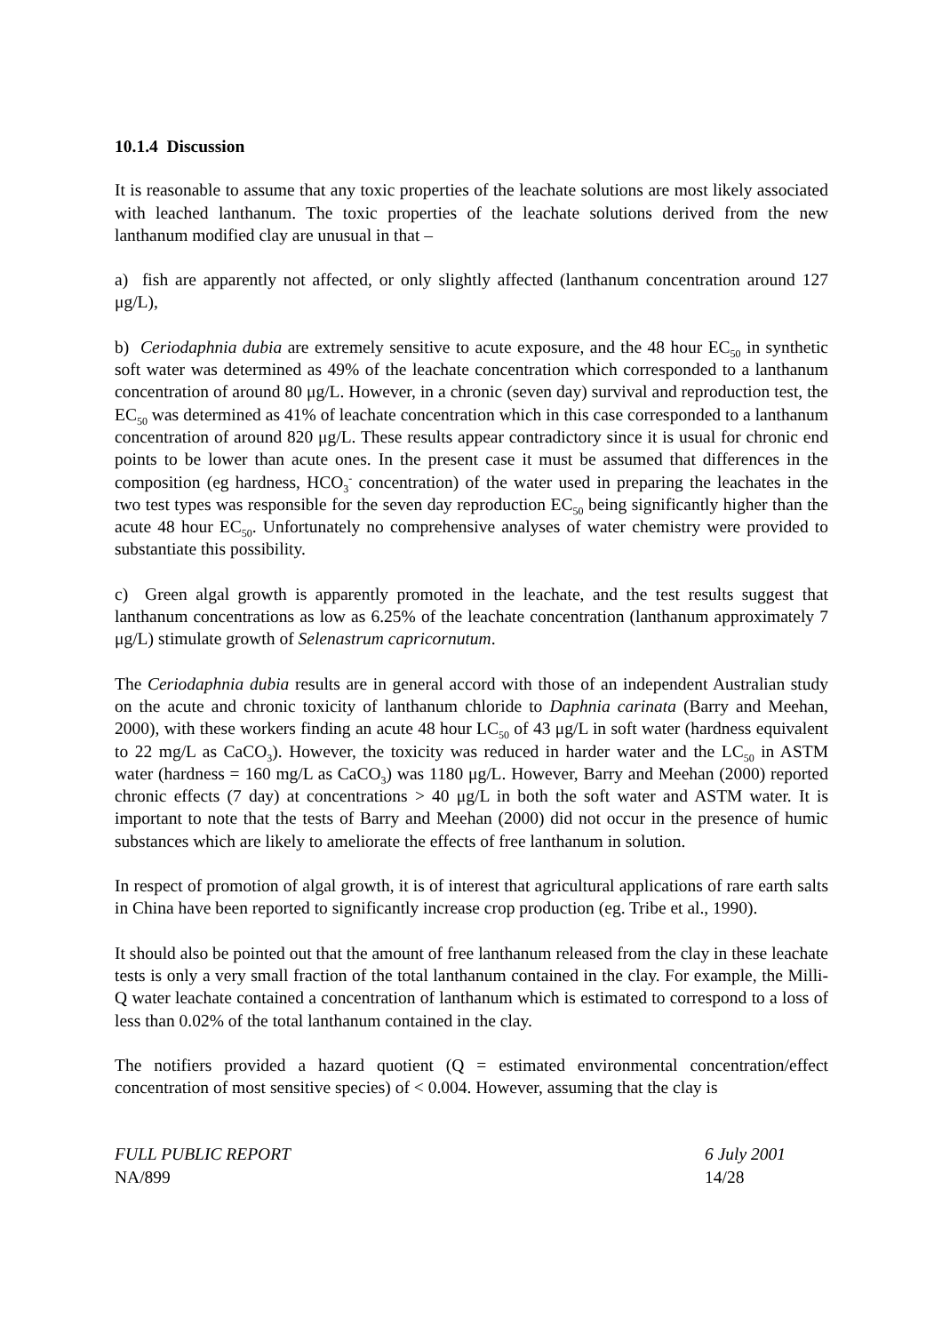10.1.4 Discussion
It is reasonable to assume that any toxic properties of the leachate solutions are most likely associated with leached lanthanum. The toxic properties of the leachate solutions derived from the new lanthanum modified clay are unusual in that –
a) fish are apparently not affected, or only slightly affected (lanthanum concentration around 127 μg/L),
b) Ceriodaphnia dubia are extremely sensitive to acute exposure, and the 48 hour EC<sub>50</sub> in synthetic soft water was determined as 49% of the leachate concentration which corresponded to a lanthanum concentration of around 80 μg/L. However, in a chronic (seven day) survival and reproduction test, the EC<sub>50</sub> was determined as 41% of leachate concentration which in this case corresponded to a lanthanum concentration of around 820 μg/L. These results appear contradictory since it is usual for chronic end points to be lower than acute ones. In the present case it must be assumed that differences in the composition (eg hardness, HCO<sub>3</sub><sup>-</sup> concentration) of the water used in preparing the leachates in the two test types was responsible for the seven day reproduction EC<sub>50</sub> being significantly higher than the acute 48 hour EC<sub>50</sub>. Unfortunately no comprehensive analyses of water chemistry were provided to substantiate this possibility.
c) Green algal growth is apparently promoted in the leachate, and the test results suggest that lanthanum concentrations as low as 6.25% of the leachate concentration (lanthanum approximately 7 μg/L) stimulate growth of Selenastrum capricornutum.
The Ceriodaphnia dubia results are in general accord with those of an independent Australian study on the acute and chronic toxicity of lanthanum chloride to Daphnia carinata (Barry and Meehan, 2000), with these workers finding an acute 48 hour LC<sub>50</sub> of 43 μg/L in soft water (hardness equivalent to 22 mg/L as CaCO<sub>3</sub>). However, the toxicity was reduced in harder water and the LC<sub>50</sub> in ASTM water (hardness = 160 mg/L as CaCO<sub>3</sub>) was 1180 μg/L. However, Barry and Meehan (2000) reported chronic effects (7 day) at concentrations > 40 μg/L in both the soft water and ASTM water. It is important to note that the tests of Barry and Meehan (2000) did not occur in the presence of humic substances which are likely to ameliorate the effects of free lanthanum in solution.
In respect of promotion of algal growth, it is of interest that agricultural applications of rare earth salts in China have been reported to significantly increase crop production (eg. Tribe et al., 1990).
It should also be pointed out that the amount of free lanthanum released from the clay in these leachate tests is only a very small fraction of the total lanthanum contained in the clay. For example, the Milli-Q water leachate contained a concentration of lanthanum which is estimated to correspond to a loss of less than 0.02% of the total lanthanum contained in the clay.
The notifiers provided a hazard quotient (Q = estimated environmental concentration/effect concentration of most sensitive species) of < 0.004. However, assuming that the clay is
FULL PUBLIC REPORT
NA/899
6 July 2001
14/28